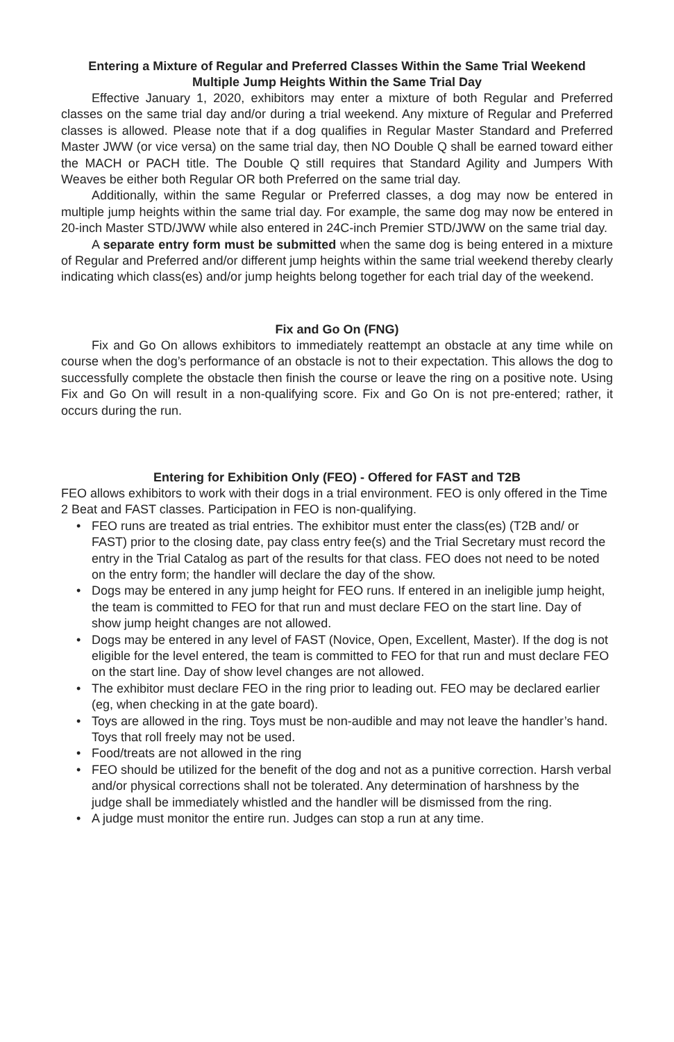Entering a Mixture of Regular and Preferred Classes Within the Same Trial Weekend
Multiple Jump Heights Within the Same Trial Day
Effective January 1, 2020, exhibitors may enter a mixture of both Regular and Preferred classes on the same trial day and/or during a trial weekend. Any mixture of Regular and Preferred classes is allowed. Please note that if a dog qualifies in Regular Master Standard and Preferred Master JWW (or vice versa) on the same trial day, then NO Double Q shall be earned toward either the MACH or PACH title. The Double Q still requires that Standard Agility and Jumpers With Weaves be either both Regular OR both Preferred on the same trial day.
Additionally, within the same Regular or Preferred classes, a dog may now be entered in multiple jump heights within the same trial day. For example, the same dog may now be entered in 20-inch Master STD/JWW while also entered in 24C-inch Premier STD/JWW on the same trial day.
A separate entry form must be submitted when the same dog is being entered in a mixture of Regular and Preferred and/or different jump heights within the same trial weekend thereby clearly indicating which class(es) and/or jump heights belong together for each trial day of the weekend.
Fix and Go On (FNG)
Fix and Go On allows exhibitors to immediately reattempt an obstacle at any time while on course when the dog’s performance of an obstacle is not to their expectation. This allows the dog to successfully complete the obstacle then finish the course or leave the ring on a positive note. Using Fix and Go On will result in a non-qualifying score. Fix and Go On is not pre-entered; rather, it occurs during the run.
Entering for Exhibition Only (FEO) - Offered for FAST and T2B
FEO allows exhibitors to work with their dogs in a trial environment. FEO is only offered in the Time 2 Beat and FAST classes. Participation in FEO is non-qualifying.
• FEO runs are treated as trial entries. The exhibitor must enter the class(es) (T2B and/ or FAST) prior to the closing date, pay class entry fee(s) and the Trial Secretary must record the entry in the Trial Catalog as part of the results for that class. FEO does not need to be noted on the entry form; the handler will declare the day of the show.
• Dogs may be entered in any jump height for FEO runs. If entered in an ineligible jump height, the team is committed to FEO for that run and must declare FEO on the start line. Day of show jump height changes are not allowed.
• Dogs may be entered in any level of FAST (Novice, Open, Excellent, Master). If the dog is not eligible for the level entered, the team is committed to FEO for that run and must declare FEO on the start line. Day of show level changes are not allowed.
• The exhibitor must declare FEO in the ring prior to leading out. FEO may be declared earlier (eg, when checking in at the gate board).
• Toys are allowed in the ring. Toys must be non-audible and may not leave the handler’s hand. Toys that roll freely may not be used.
• Food/treats are not allowed in the ring
• FEO should be utilized for the benefit of the dog and not as a punitive correction. Harsh verbal and/or physical corrections shall not be tolerated. Any determination of harshness by the judge shall be immediately whistled and the handler will be dismissed from the ring.
• A judge must monitor the entire run. Judges can stop a run at any time.